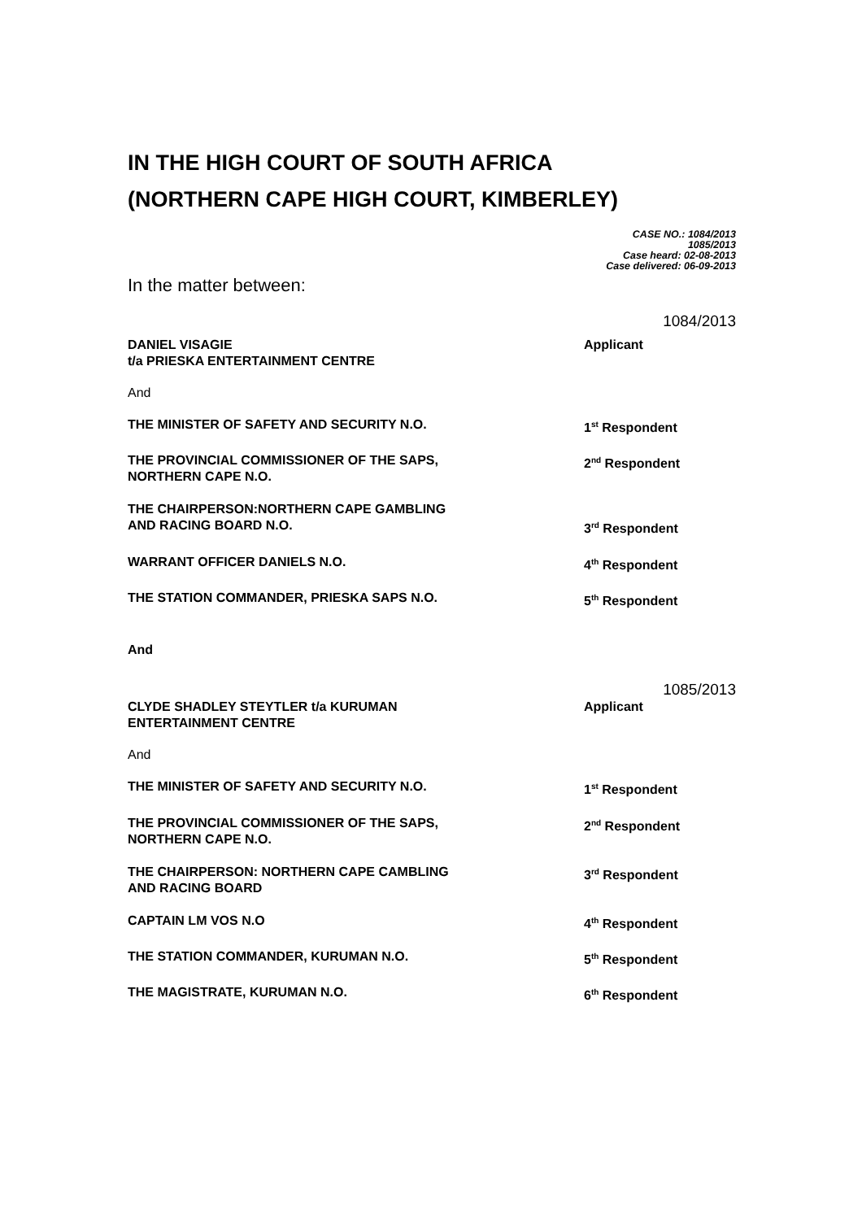IN THE HIGH COURT OF SOUTH AFRICA
(NORTHERN CAPE HIGH COURT, KIMBERLEY)
CASE NO.: 1084/2013
1085/2013
Case heard: 02-08-2013
Case delivered: 06-09-2013
In the matter between:
1084/2013
DANIEL VISAGIE
t/a PRIESKA ENTERTAINMENT CENTRE
Applicant
And
THE MINISTER OF SAFETY AND SECURITY N.O. 1<sup>st</sup> Respondent
THE PROVINCIAL COMMISSIONER OF THE SAPS,
NORTHERN CAPE N.O.
2<sup>nd</sup> Respondent
THE CHAIRPERSON:NORTHERN CAPE GAMBLING
AND RACING BOARD N.O.
3<sup>rd</sup> Respondent
WARRANT OFFICER DANIELS N.O. 4<sup>th</sup> Respondent
THE STATION COMMANDER, PRIESKA SAPS N.O. 5<sup>th</sup> Respondent
And
1085/2013
CLYDE SHADLEY STEYTLER t/a KURUMAN
ENTERTAINMENT CENTRE
Applicant
And
THE MINISTER OF SAFETY AND SECURITY N.O. 1<sup>st</sup> Respondent
THE PROVINCIAL COMMISSIONER OF THE SAPS,
NORTHERN CAPE N.O.
2<sup>nd</sup> Respondent
THE CHAIRPERSON: NORTHERN CAPE CAMBLING
AND RACING BOARD
3<sup>rd</sup> Respondent
CAPTAIN LM VOS N.O 4<sup>th</sup> Respondent
THE STATION COMMANDER, KURUMAN N.O. 5<sup>th</sup> Respondent
THE MAGISTRATE, KURUMAN N.O. 6<sup>th</sup> Respondent